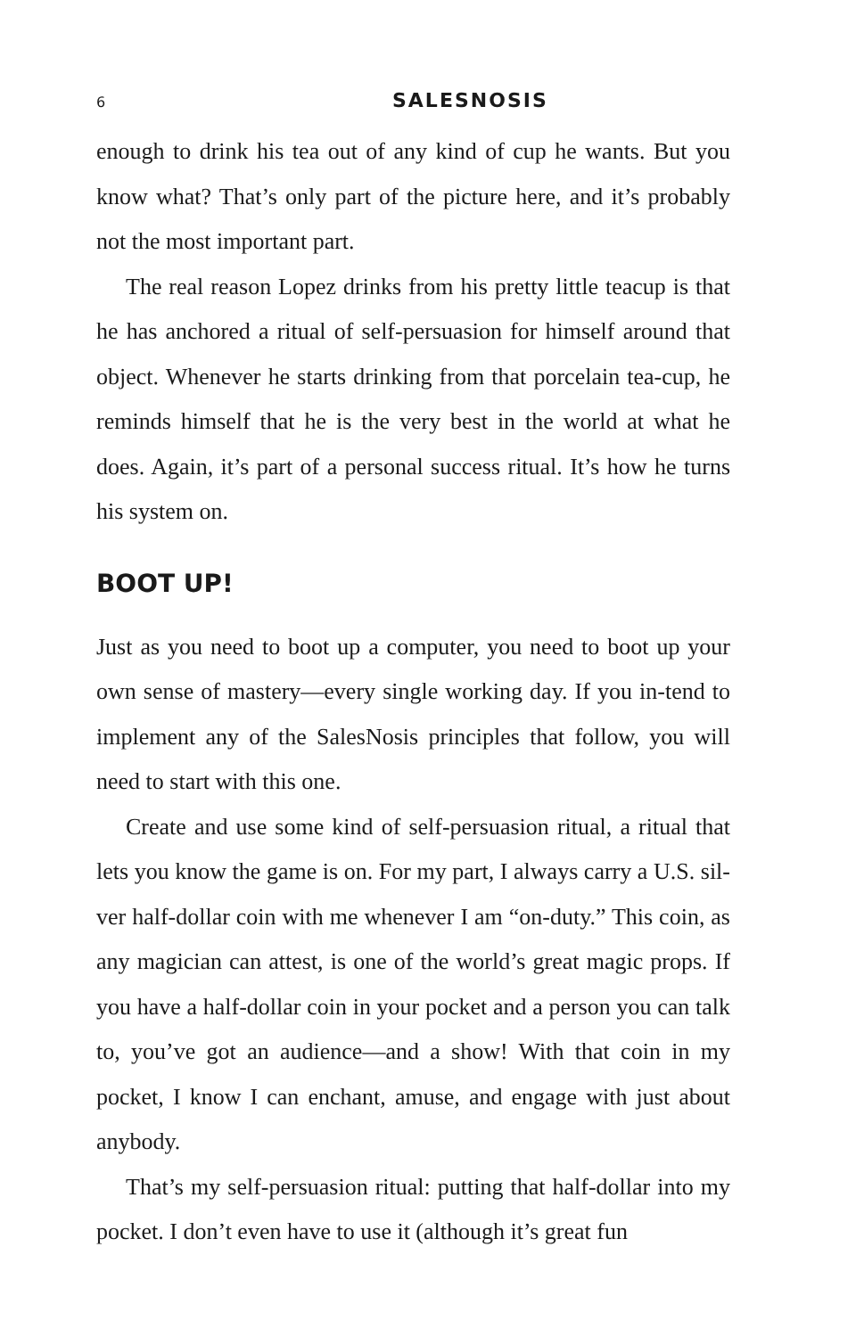6 SALESNOSIS
enough to drink his tea out of any kind of cup he wants. But you know what? That’s only part of the picture here, and it’s probably not the most important part.
The real reason Lopez drinks from his pretty little teacup is that he has anchored a ritual of self-persuasion for himself around that object. Whenever he starts drinking from that porcelain tea-cup, he reminds himself that he is the very best in the world at what he does. Again, it’s part of a personal success ritual. It’s how he turns his system on.
BOOT UP!
Just as you need to boot up a computer, you need to boot up your own sense of mastery—every single working day. If you in-tend to implement any of the SalesNosis principles that follow, you will need to start with this one.
Create and use some kind of self-persuasion ritual, a ritual that lets you know the game is on. For my part, I always carry a U.S. sil-ver half-dollar coin with me whenever I am “on-duty.” This coin, as any magician can attest, is one of the world’s great magic props. If you have a half-dollar coin in your pocket and a person you can talk to, you’ve got an audience—and a show! With that coin in my pocket, I know I can enchant, amuse, and engage with just about anybody.
That’s my self-persuasion ritual: putting that half-dollar into my pocket. I don’t even have to use it (although it’s great fun